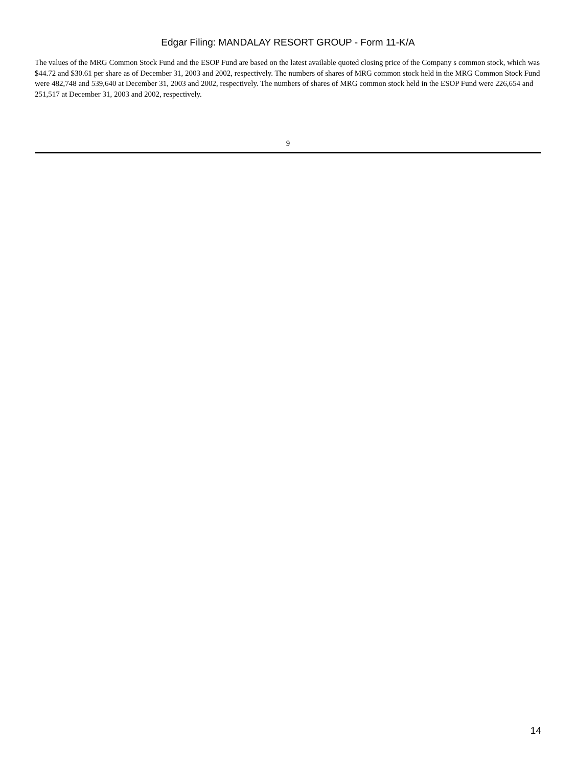Edgar Filing: MANDALAY RESORT GROUP - Form 11-K/A
The values of the MRG Common Stock Fund and the ESOP Fund are based on the latest available quoted closing price of the Company s common stock, which was $44.72 and $30.61 per share as of December 31, 2003 and 2002, respectively. The numbers of shares of MRG common stock held in the MRG Common Stock Fund were 482,748 and 539,640 at December 31, 2003 and 2002, respectively. The numbers of shares of MRG common stock held in the ESOP Fund were 226,654 and 251,517 at December 31, 2003 and 2002, respectively.
9
14